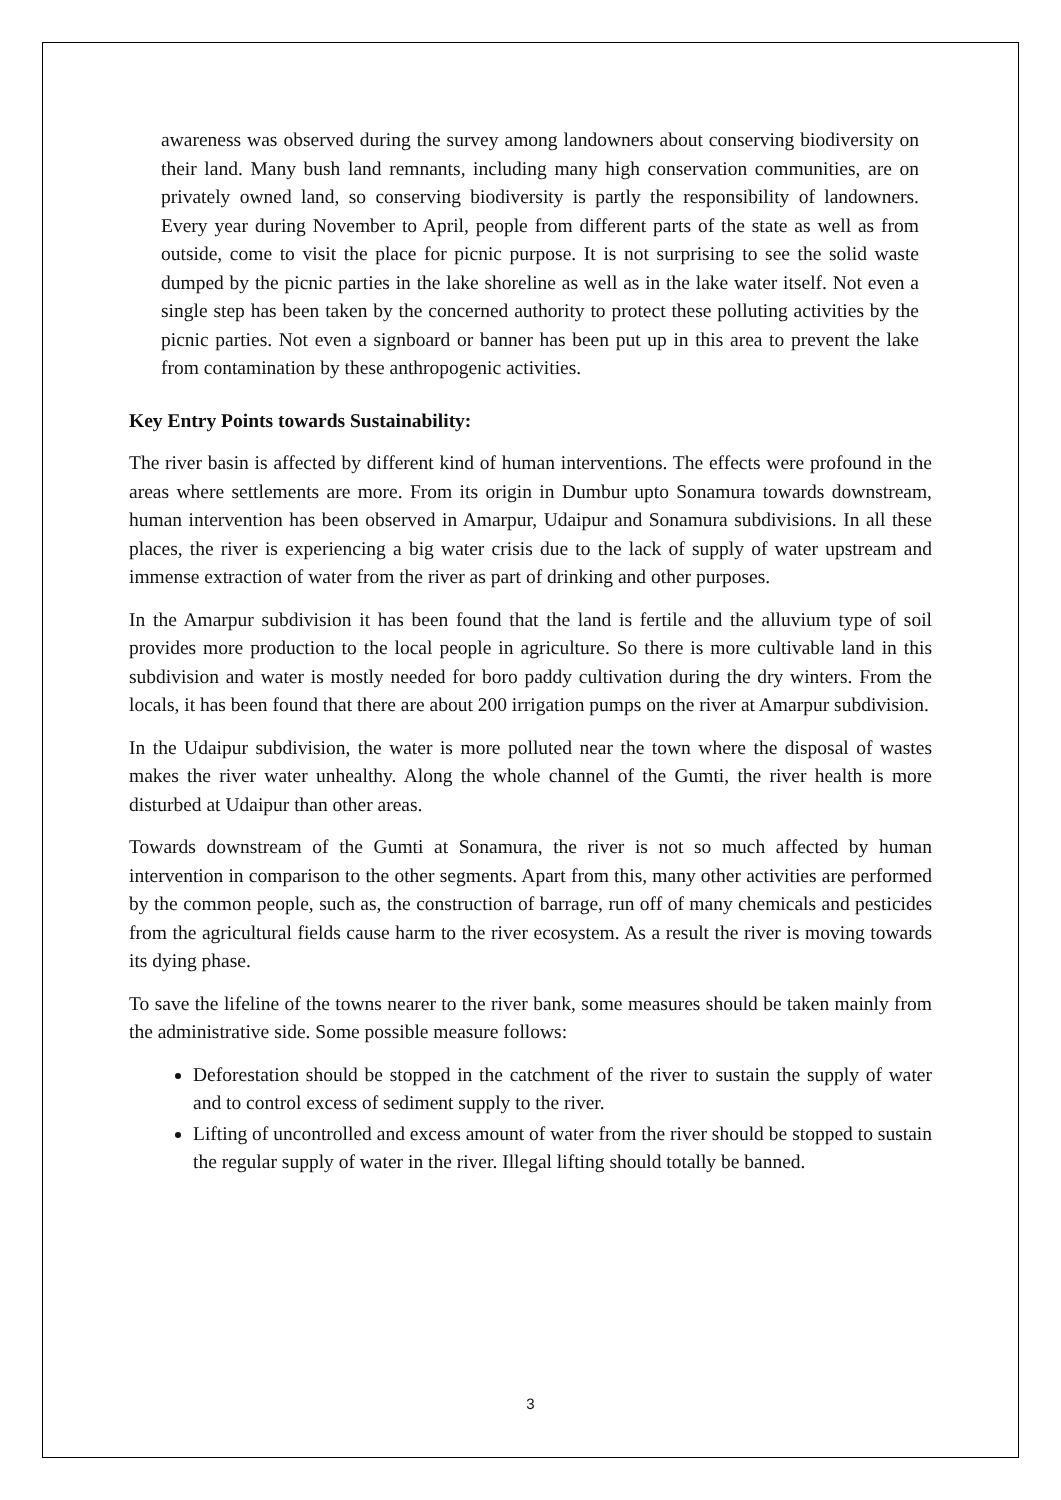awareness was observed during the survey among landowners about conserving biodiversity on their land. Many bush land remnants, including many high conservation communities, are on privately owned land, so conserving biodiversity is partly the responsibility of landowners. Every year during November to April, people from different parts of the state as well as from outside, come to visit the place for picnic purpose. It is not surprising to see the solid waste dumped by the picnic parties in the lake shoreline as well as in the lake water itself. Not even a single step has been taken by the concerned authority to protect these polluting activities by the picnic parties. Not even a signboard or banner has been put up in this area to prevent the lake from contamination by these anthropogenic activities.
Key Entry Points towards Sustainability:
The river basin is affected by different kind of human interventions. The effects were profound in the areas where settlements are more. From its origin in Dumbur upto Sonamura towards downstream, human intervention has been observed in Amarpur, Udaipur and Sonamura subdivisions. In all these places, the river is experiencing a big water crisis due to the lack of supply of water upstream and immense extraction of water from the river as part of drinking and other purposes.
In the Amarpur subdivision it has been found that the land is fertile and the alluvium type of soil provides more production to the local people in agriculture. So there is more cultivable land in this subdivision and water is mostly needed for boro paddy cultivation during the dry winters. From the locals, it has been found that there are about 200 irrigation pumps on the river at Amarpur subdivision.
In the Udaipur subdivision, the water is more polluted near the town where the disposal of wastes makes the river water unhealthy. Along the whole channel of the Gumti, the river health is more disturbed at Udaipur than other areas.
Towards downstream of the Gumti at Sonamura, the river is not so much affected by human intervention in comparison to the other segments. Apart from this, many other activities are performed by the common people, such as, the construction of barrage, run off of many chemicals and pesticides from the agricultural fields cause harm to the river ecosystem. As a result the river is moving towards its dying phase.
To save the lifeline of the towns nearer to the river bank, some measures should be taken mainly from the administrative side. Some possible measure follows:
Deforestation should be stopped in the catchment of the river to sustain the supply of water and to control excess of sediment supply to the river.
Lifting of uncontrolled and excess amount of water from the river should be stopped to sustain the regular supply of water in the river. Illegal lifting should totally be banned.
3